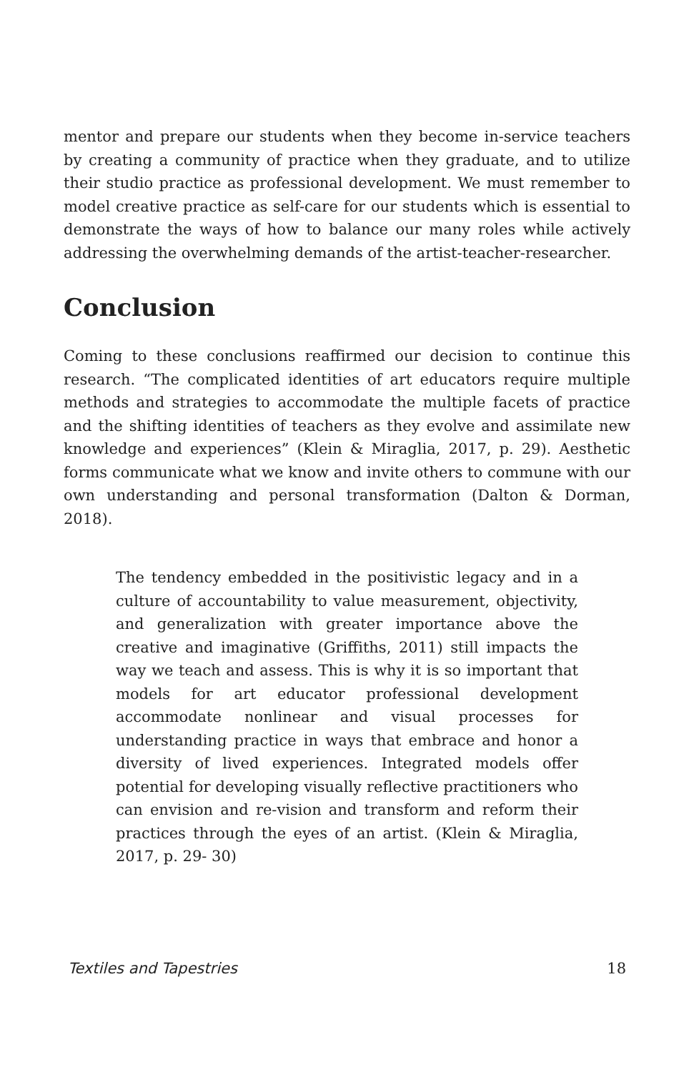mentor and prepare our students when they become in-service teachers by creating a community of practice when they graduate, and to utilize their studio practice as professional development. We must remember to model creative practice as self-care for our students which is essential to demonstrate the ways of how to balance our many roles while actively addressing the overwhelming demands of the artist-teacher-researcher.
Conclusion
Coming to these conclusions reaffirmed our decision to continue this research. “The complicated identities of art educators require multiple methods and strategies to accommodate the multiple facets of practice and the shifting identities of teachers as they evolve and assimilate new knowledge and experiences” (Klein & Miraglia, 2017, p. 29). Aesthetic forms communicate what we know and invite others to commune with our own understanding and personal transformation (Dalton & Dorman, 2018).
The tendency embedded in the positivistic legacy and in a culture of accountability to value measurement, objectivity, and generalization with greater importance above the creative and imaginative (Griffiths, 2011) still impacts the way we teach and assess. This is why it is so important that models for art educator professional development accommodate nonlinear and visual processes for understanding practice in ways that embrace and honor a diversity of lived experiences. Integrated models offer potential for developing visually reflective practitioners who can envision and re-vision and transform and reform their practices through the eyes of an artist. (Klein & Miraglia, 2017, p. 29- 30)
Textiles and Tapestries 18